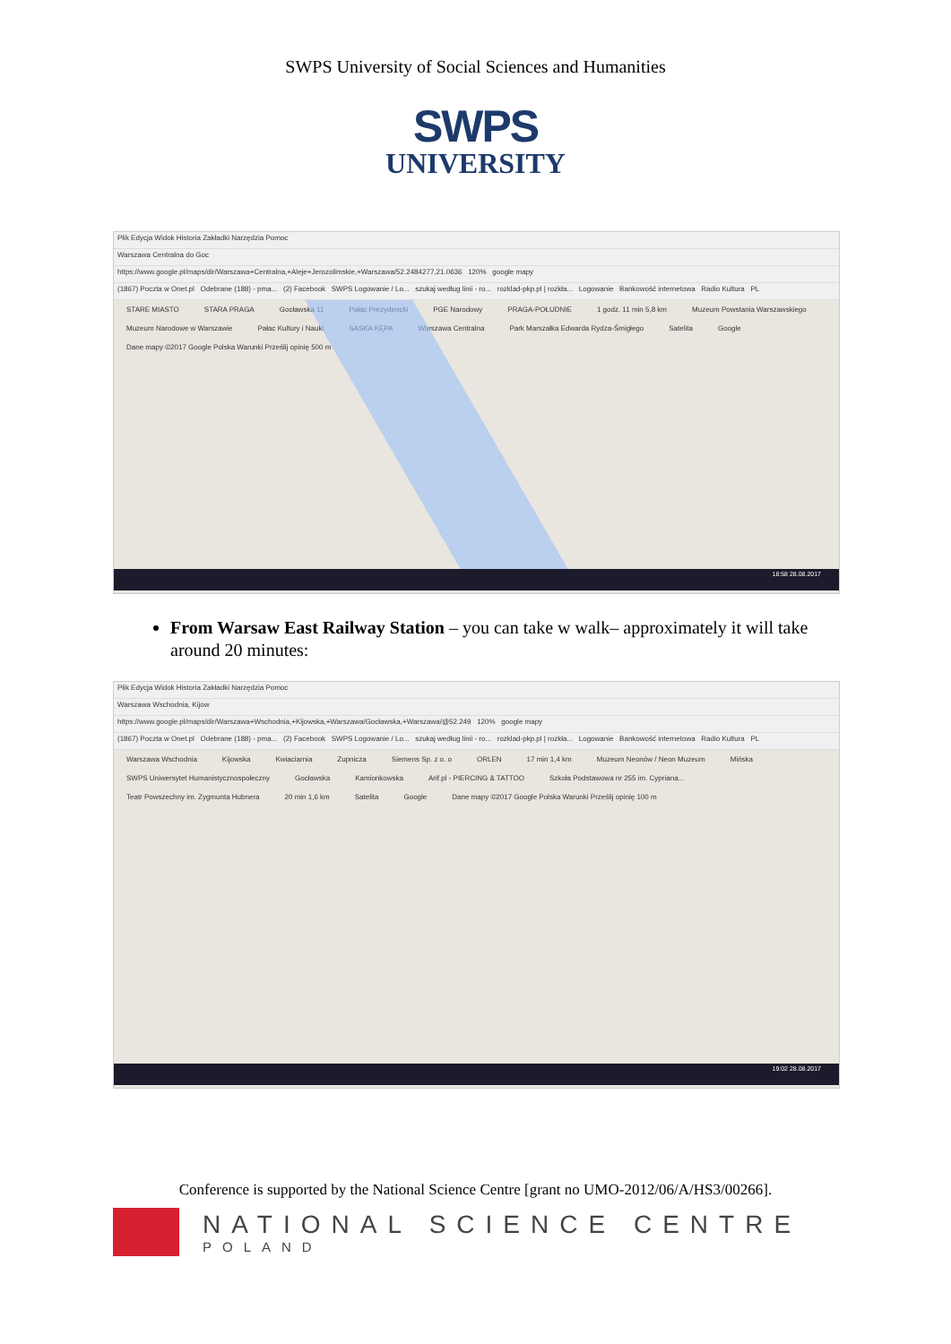SWPS University of Social Sciences and Humanities
SWPS
UNIVERSITY
Plik Edycja Widok Historia Zakładki Narzędzia Pomoc
Warszawa Centralna do Goc
https://www.google.pl/maps/dir/Warszawa+Centralna,+Aleje+Jerozolimskie,+Warszawa/52.2484277,21.0636 120% google mapy
(1867) Poczta w Onet.pl Odebrane (188) - pma... (2) Facebook SWPS Logowanie / Lo... szukaj według linii - ro... rozklad-pkp.pl | rozkła... Logowanie Bankowość internetowa Radio Kultura PL
STARE MIASTO STARA PRAGA Gocławska 11 Pałac Prezydencki PGE Narodowy PRAGA-POŁUDNIE 1 godz. 11 min 5,8 km Muzeum Powstania Warszawskiego Muzeum Narodowe w Warszawie Pałac Kultury i Nauki SASKA KĘPA Warszawa Centralna Park Marszałka Edwarda Rydza-Śmigłego Satelita Google Dane mapy ©2017 Google Polska Warunki Prześlij opinię 500 m
18:58 28.08.2017
From Warsaw East Railway Station – you can take w walk– approximately it will take around 20 minutes:
Plik Edycja Widok Historia Zakładki Narzędzia Pomoc
Warszawa Wschodnia, Kijow
https://www.google.pl/maps/dir/Warszawa+Wschodnia,+Kijowska,+Warszawa/Gocławska,+Warszawa/@52.249 120% google mapy
(1867) Poczta w Onet.pl Odebrane (188) - pma... (2) Facebook SWPS Logowanie / Lo... szukaj według linii - ro... rozklad-pkp.pl | rozkła... Logowanie Bankowość internetowa Radio Kultura PL
Warszawa Wschodnia Kijowska Kwiaciarnia Zupnicza Siemens Sp. z o. o ORLEN 17 min 1,4 km Muzeum Neonów / Neon Muzeum Mińska SWPS Uniwersytet Humanistycznospołeczny Gocławska Kamionkowska Arif.pl - PIERCING & TATTOO Szkoła Podstawowa nr 255 im. Cypriana... Teatr Powszechny im. Zygmunta Hubnera 20 min 1,6 km Satelita Google Dane mapy ©2017 Google Polska Warunki Prześlij opinię 100 m
19:02 28.08.2017
Conference is supported by the National Science Centre [grant no UMO-2012/06/A/HS3/00266].
NATIONAL SCIENCE CENTRE
POLAND